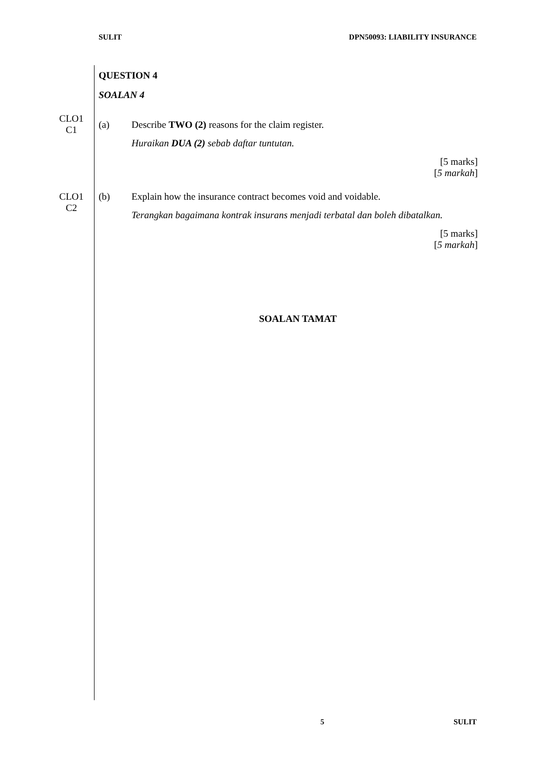SULIT DPN50093: LIABILITY INSURANCE
QUESTION 4
SOALAN 4
CLO1
C1
(a) Describe TWO (2) reasons for the claim register.
Huraikan DUA (2) sebab daftar tuntutan.
[5 marks]
[5 markah]
CLO1
C2
(b) Explain how the insurance contract becomes void and voidable.
Terangkan bagaimana kontrak insurans menjadi terbatal dan boleh dibatalkan.
[5 marks]
[5 markah]
SOALAN TAMAT
5 SULIT